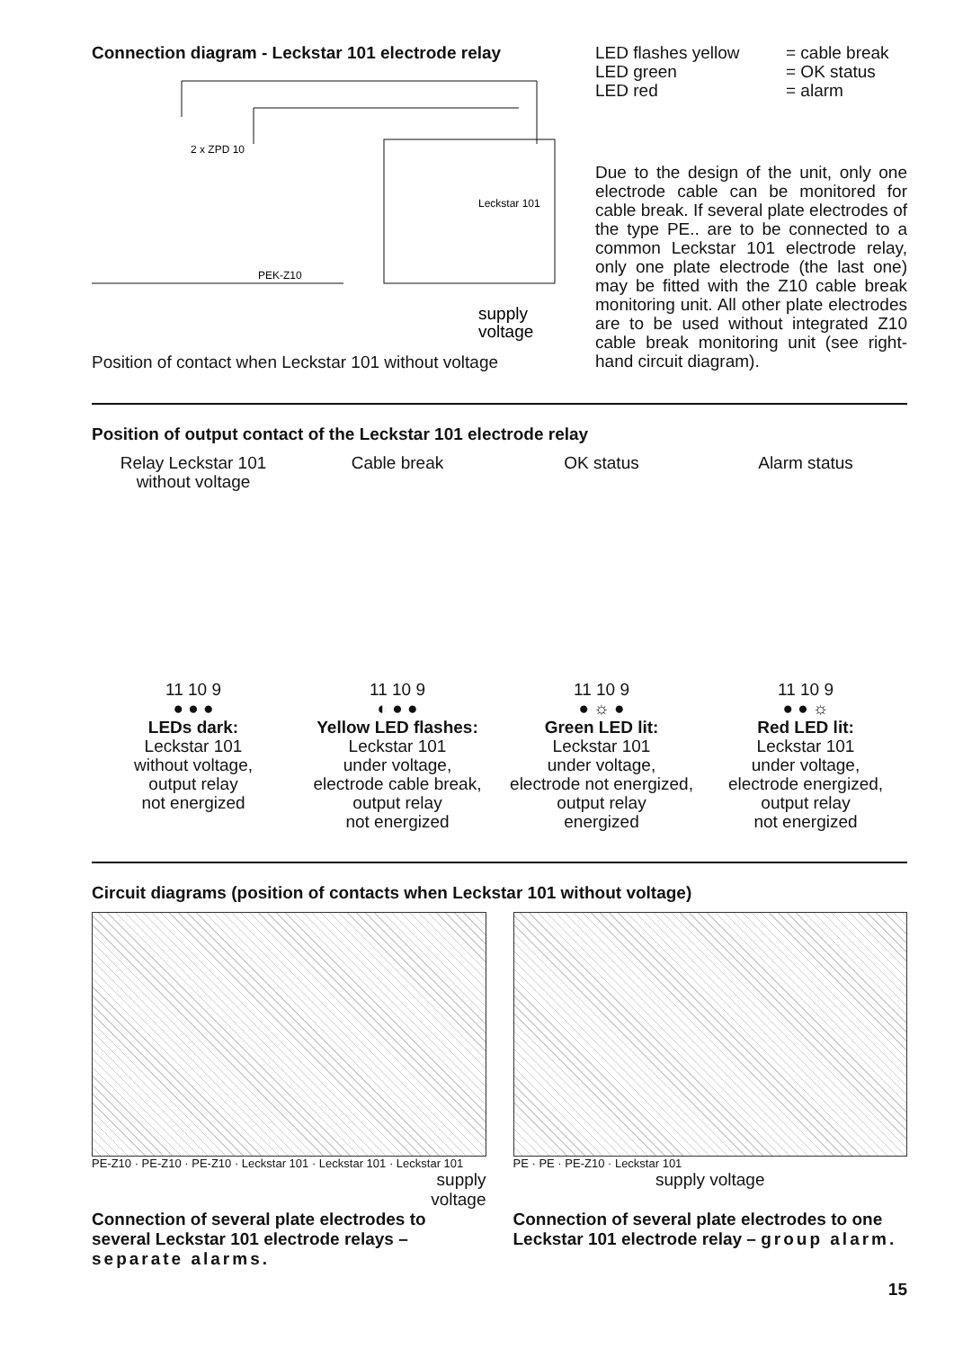Connection diagram - Leckstar 101 electrode relay
2 x ZPD 10
PEK-Z10
Leckstar 101
supply
voltage
Position of contact when Leckstar 101 without voltage
LED flashes yellow
LED green
LED red
= cable break
= OK status
= alarm
Due to the design of the unit, only one electrode cable can be monitored for cable break. If several plate electrodes of the type PE.. are to be connected to a common Leckstar 101 electrode relay, only one plate electrode (the last one) may be fitted with the Z10 cable break monitoring unit. All other plate electrodes are to be used without integrated Z10 cable break monitoring unit (see right-hand circuit diagram).
Position of output contact of the Leckstar 101 electrode relay
Relay Leckstar 101
without voltage
11 10 9
● ● ●
LEDs dark:
Leckstar 101
without voltage,
output relay
not energized
Cable break
11 10 9
◐ ● ●
Yellow LED flashes:
Leckstar 101
under voltage,
electrode cable break,
output relay
not energized
OK status
11 10 9
● ☼ ●
Green LED lit:
Leckstar 101
under voltage,
electrode not energized,
output relay
energized
Alarm status
11 10 9
● ● ☼
Red LED lit:
Leckstar 101
under voltage,
electrode energized,
output relay
not energized
Circuit diagrams (position of contacts when Leckstar 101 without voltage)
PE-Z10 · PE-Z10 · PE-Z10 · Leckstar 101 · Leckstar 101 · Leckstar 101
supply
voltage
Connection of several plate electrodes to several Leckstar 101 electrode relays – separate alarms.
PE · PE · PE-Z10 · Leckstar 101
supply voltage
Connection of several plate electrodes to one Leckstar 101 electrode relay – group alarm.
15